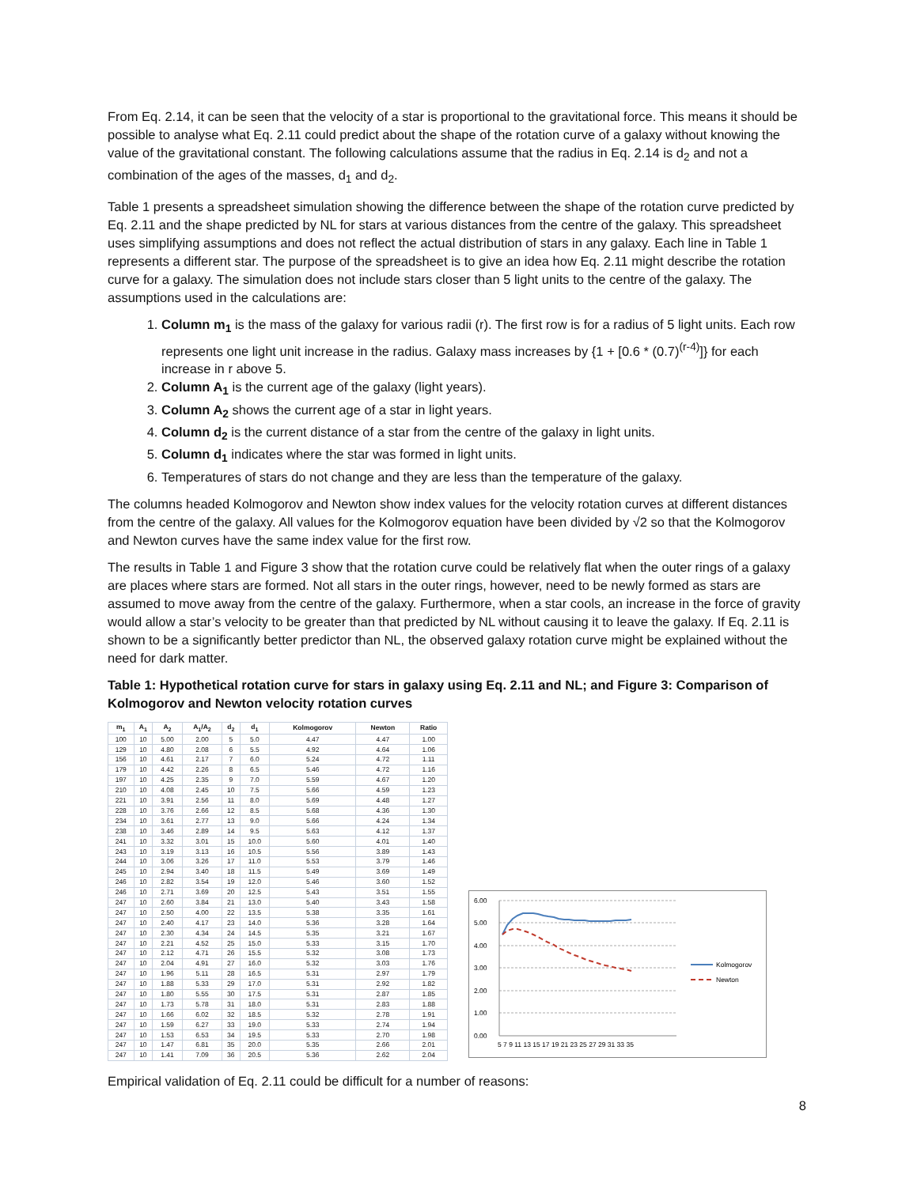From Eq. 2.14, it can be seen that the velocity of a star is proportional to the gravitational force. This means it should be possible to analyse what Eq. 2.11 could predict about the shape of the rotation curve of a galaxy without knowing the value of the gravitational constant. The following calculations assume that the radius in Eq. 2.14 is d<sub>2</sub> and not a combination of the ages of the masses, d<sub>1</sub> and d<sub>2</sub>.
Table 1 presents a spreadsheet simulation showing the difference between the shape of the rotation curve predicted by Eq. 2.11 and the shape predicted by NL for stars at various distances from the centre of the galaxy. This spreadsheet uses simplifying assumptions and does not reflect the actual distribution of stars in any galaxy. Each line in Table 1 represents a different star. The purpose of the spreadsheet is to give an idea how Eq. 2.11 might describe the rotation curve for a galaxy. The simulation does not include stars closer than 5 light units to the centre of the galaxy. The assumptions used in the calculations are:
1. Column m<sub>1</sub> is the mass of the galaxy for various radii (r). The first row is for a radius of 5 light units. Each row represents one light unit increase in the radius. Galaxy mass increases by {1 + [0.6 * (0.7)<sup>(r-4)</sup>]} for each increase in r above 5.
2. Column A<sub>1</sub> is the current age of the galaxy (light years).
3. Column A<sub>2</sub> shows the current age of a star in light years.
4. Column d<sub>2</sub> is the current distance of a star from the centre of the galaxy in light units.
5. Column d<sub>1</sub> indicates where the star was formed in light units.
6. Temperatures of stars do not change and they are less than the temperature of the galaxy.
The columns headed Kolmogorov and Newton show index values for the velocity rotation curves at different distances from the centre of the galaxy. All values for the Kolmogorov equation have been divided by √2 so that the Kolmogorov and Newton curves have the same index value for the first row.
The results in Table 1 and Figure 3 show that the rotation curve could be relatively flat when the outer rings of a galaxy are places where stars are formed. Not all stars in the outer rings, however, need to be newly formed as stars are assumed to move away from the centre of the galaxy. Furthermore, when a star cools, an increase in the force of gravity would allow a star’s velocity to be greater than that predicted by NL without causing it to leave the galaxy. If Eq. 2.11 is shown to be a significantly better predictor than NL, the observed galaxy rotation curve might be explained without the need for dark matter.
Table 1: Hypothetical rotation curve for stars in galaxy using Eq. 2.11 and NL; and Figure 3: Comparison of Kolmogorov and Newton velocity rotation curves
| m<sub>1</sub> | A<sub>1</sub> | A<sub>2</sub> | A<sub>1</sub>/A<sub>2</sub> | d<sub>2</sub> | d<sub>1</sub> | Kolmogorov | Newton | Ratio |
| --- | --- | --- | --- | --- | --- | --- | --- | --- |
| 100 | 10 | 5.00 | 2.00 | 5 | 5.0 | 4.47 | 4.47 | 1.00 |
| 129 | 10 | 4.80 | 2.08 | 6 | 5.5 | 4.92 | 4.64 | 1.06 |
| 156 | 10 | 4.61 | 2.17 | 7 | 6.0 | 5.24 | 4.72 | 1.11 |
| 179 | 10 | 4.42 | 2.26 | 8 | 6.5 | 5.46 | 4.72 | 1.16 |
| 197 | 10 | 4.25 | 2.35 | 9 | 7.0 | 5.59 | 4.67 | 1.20 |
| 210 | 10 | 4.08 | 2.45 | 10 | 7.5 | 5.66 | 4.59 | 1.23 |
| 221 | 10 | 3.91 | 2.56 | 11 | 8.0 | 5.69 | 4.48 | 1.27 |
| 228 | 10 | 3.76 | 2.66 | 12 | 8.5 | 5.68 | 4.36 | 1.30 |
| 234 | 10 | 3.61 | 2.77 | 13 | 9.0 | 5.66 | 4.24 | 1.34 |
| 238 | 10 | 3.46 | 2.89 | 14 | 9.5 | 5.63 | 4.12 | 1.37 |
| 241 | 10 | 3.32 | 3.01 | 15 | 10.0 | 5.60 | 4.01 | 1.40 |
| 243 | 10 | 3.19 | 3.13 | 16 | 10.5 | 5.56 | 3.89 | 1.43 |
| 244 | 10 | 3.06 | 3.26 | 17 | 11.0 | 5.53 | 3.79 | 1.46 |
| 245 | 10 | 2.94 | 3.40 | 18 | 11.5 | 5.49 | 3.69 | 1.49 |
| 246 | 10 | 2.82 | 3.54 | 19 | 12.0 | 5.46 | 3.60 | 1.52 |
| 246 | 10 | 2.71 | 3.69 | 20 | 12.5 | 5.43 | 3.51 | 1.55 |
| 247 | 10 | 2.60 | 3.84 | 21 | 13.0 | 5.40 | 3.43 | 1.58 |
| 247 | 10 | 2.50 | 4.00 | 22 | 13.5 | 5.38 | 3.35 | 1.61 |
| 247 | 10 | 2.40 | 4.17 | 23 | 14.0 | 5.36 | 3.28 | 1.64 |
| 247 | 10 | 2.30 | 4.34 | 24 | 14.5 | 5.35 | 3.21 | 1.67 |
| 247 | 10 | 2.21 | 4.52 | 25 | 15.0 | 5.33 | 3.15 | 1.70 |
| 247 | 10 | 2.12 | 4.71 | 26 | 15.5 | 5.32 | 3.08 | 1.73 |
| 247 | 10 | 2.04 | 4.91 | 27 | 16.0 | 5.32 | 3.03 | 1.76 |
| 247 | 10 | 1.96 | 5.11 | 28 | 16.5 | 5.31 | 2.97 | 1.79 |
| 247 | 10 | 1.88 | 5.33 | 29 | 17.0 | 5.31 | 2.92 | 1.82 |
| 247 | 10 | 1.80 | 5.55 | 30 | 17.5 | 5.31 | 2.87 | 1.85 |
| 247 | 10 | 1.73 | 5.78 | 31 | 18.0 | 5.31 | 2.83 | 1.88 |
| 247 | 10 | 1.66 | 6.02 | 32 | 18.5 | 5.32 | 2.78 | 1.91 |
| 247 | 10 | 1.59 | 6.27 | 33 | 19.0 | 5.33 | 2.74 | 1.94 |
| 247 | 10 | 1.53 | 6.53 | 34 | 19.5 | 5.33 | 2.70 | 1.98 |
| 247 | 10 | 1.47 | 6.81 | 35 | 20.0 | 5.35 | 2.66 | 2.01 |
| 247 | 10 | 1.41 | 7.09 | 36 | 20.5 | 5.36 | 2.62 | 2.04 |
6.00
5.00
4.00
3.00
2.00
1.00
0.00
5 7 9 11 13 15 17 19 21 23 25 27 29 31 33 35
Kolmogorov
Newton
Empirical validation of Eq. 2.11 could be difficult for a number of reasons:
8